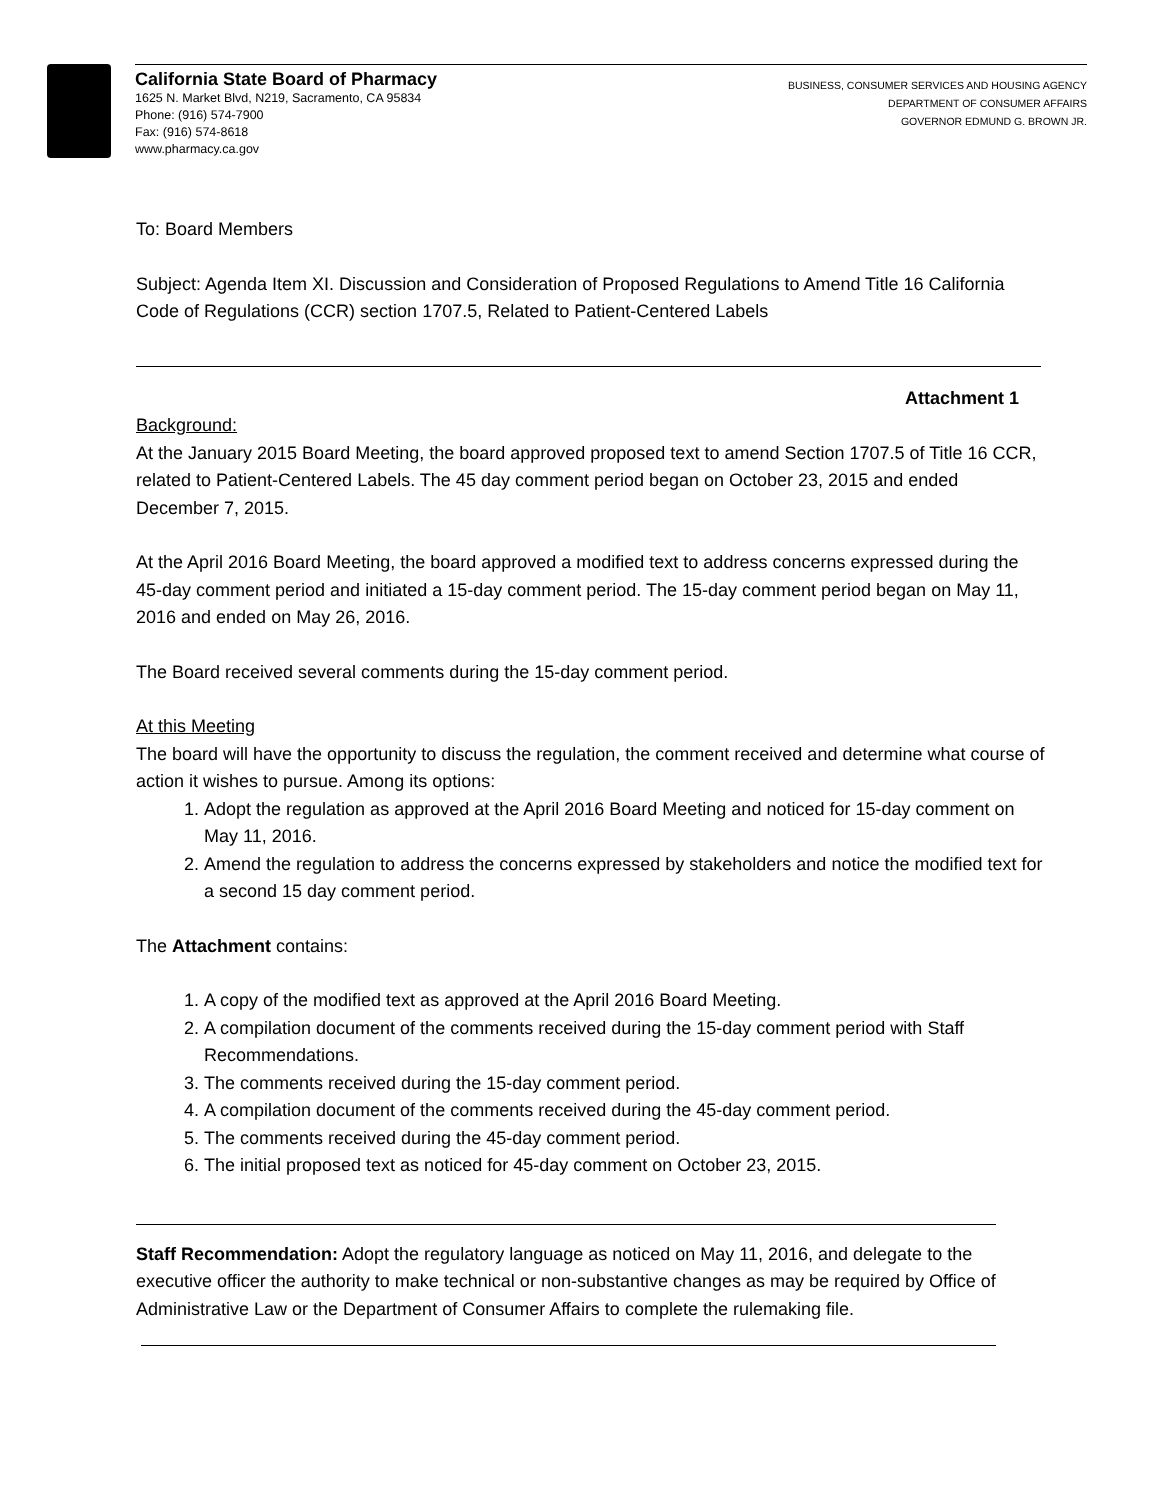California State Board of Pharmacy
1625 N. Market Blvd, N219, Sacramento, CA 95834
Phone: (916) 574-7900
Fax: (916) 574-8618
www.pharmacy.ca.gov
BUSINESS, CONSUMER SERVICES AND HOUSING AGENCY
DEPARTMENT OF CONSUMER AFFAIRS
GOVERNOR EDMUND G. BROWN JR.
To: Board Members
Subject: Agenda Item XI. Discussion and Consideration of Proposed Regulations to Amend Title 16 California Code of Regulations (CCR) section 1707.5, Related to Patient-Centered Labels
Attachment 1
Background:
At the January 2015 Board Meeting, the board approved proposed text to amend Section 1707.5 of Title 16 CCR, related to Patient-Centered Labels. The 45 day comment period began on October 23, 2015 and ended December 7, 2015.
At the April 2016 Board Meeting, the board approved a modified text to address concerns expressed during the 45-day comment period and initiated a 15-day comment period. The 15-day comment period began on May 11, 2016 and ended on May 26, 2016.
The Board received several comments during the 15-day comment period.
At this Meeting
The board will have the opportunity to discuss the regulation, the comment received and determine what course of action it wishes to pursue. Among its options:
1. Adopt the regulation as approved at the April 2016 Board Meeting and noticed for 15-day comment on May 11, 2016.
2. Amend the regulation to address the concerns expressed by stakeholders and notice the modified text for a second 15 day comment period.
The Attachment contains:
1. A copy of the modified text as approved at the April 2016 Board Meeting.
2. A compilation document of the comments received during the 15-day comment period with Staff Recommendations.
3. The comments received during the 15-day comment period.
4. A compilation document of the comments received during the 45-day comment period.
5. The comments received during the 45-day comment period.
6. The initial proposed text as noticed for 45-day comment on October 23, 2015.
Staff Recommendation: Adopt the regulatory language as noticed on May 11, 2016, and delegate to the executive officer the authority to make technical or non-substantive changes as may be required by Office of Administrative Law or the Department of Consumer Affairs to complete the rulemaking file.